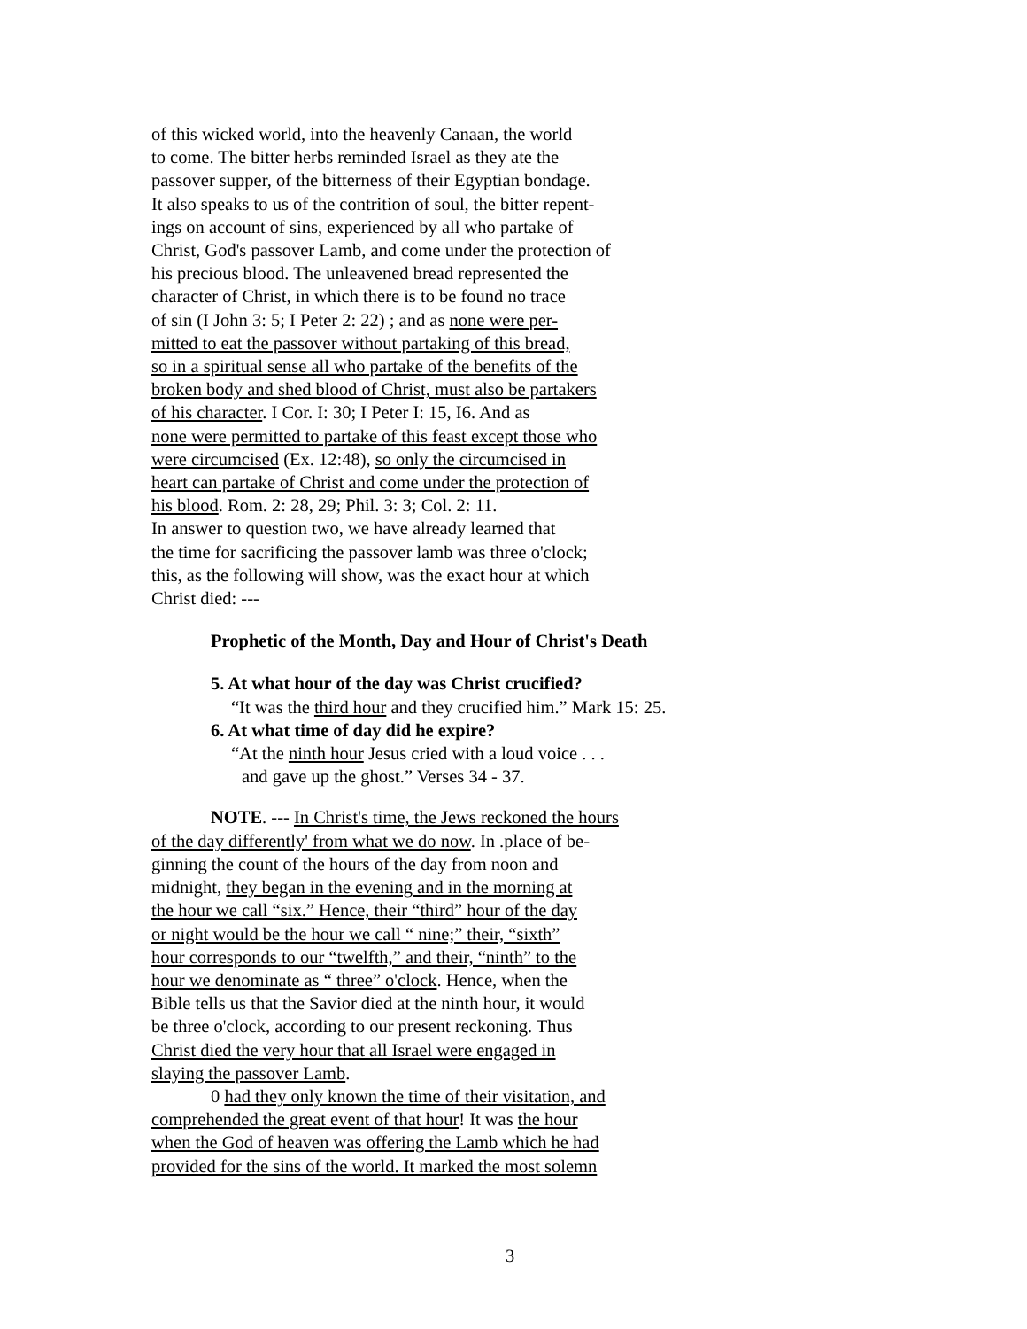of this wicked world, into the heavenly Canaan, the world
to come. The bitter herbs reminded Israel as they ate the
passover supper, of the bitterness of their Egyptian bondage.
It also speaks to us of the contrition of soul, the bitter repent-
ings on account of sins, experienced by all who partake of
Christ, God's passover Lamb, and come under the protection of
his precious blood. The unleavened bread represented the
character of Christ, in which there is to be found no trace
of sin (I John 3: 5; I Peter 2: 22) ; and as none were per-
mitted to eat the passover without partaking of this bread,
so in a spiritual sense all who partake of the benefits of the
broken body and shed blood of Christ, must also be partakers
of his character. I Cor. I: 30; I Peter I: 15, I6. And as
none were permitted to partake of this feast except those who
were circumcised (Ex. 12:48), so only the circumcised in
heart can partake of Christ and come under the protection of
his blood. Rom. 2: 28, 29; Phil. 3: 3; Col. 2: 11.
In answer to question two, we have already learned that
the time for sacrificing the passover lamb was three o'clock;
this, as the following will show, was the exact hour at which
Christ died: ---
Prophetic of the Month, Day and Hour of Christ's Death
5. At what hour of the day was Christ crucified?
“It was the third hour and they crucified him.” Mark 15: 25.
6. At what time of day did he expire?
“At the ninth hour Jesus cried with a loud voice . . .
and gave up the ghost.” Verses 34 - 37.
NOTE. --- In Christ's time, the Jews reckoned the hours
of the day differently' from what we do now. In .place of be-
ginning the count of the hours of the day from noon and
midnight, they began in the evening and in the morning at
the hour we call “six.” Hence, their “third” hour of the day
or night would be the hour we call “ nine;” their, “sixth”
hour corresponds to our “twelfth,” and their, “ninth” to the
hour we denominate as “ three” o'clock. Hence, when the
Bible tells us that the Savior died at the ninth hour, it would
be three o'clock, according to our present reckoning. Thus
Christ died the very hour that all Israel were engaged in
slaying the passover Lamb.
0 had they only known the time of their visitation, and
comprehended the great event of that hour! It was the hour
when the God of heaven was offering the Lamb which he had
provided for the sins of the world. It marked the most solemn
3